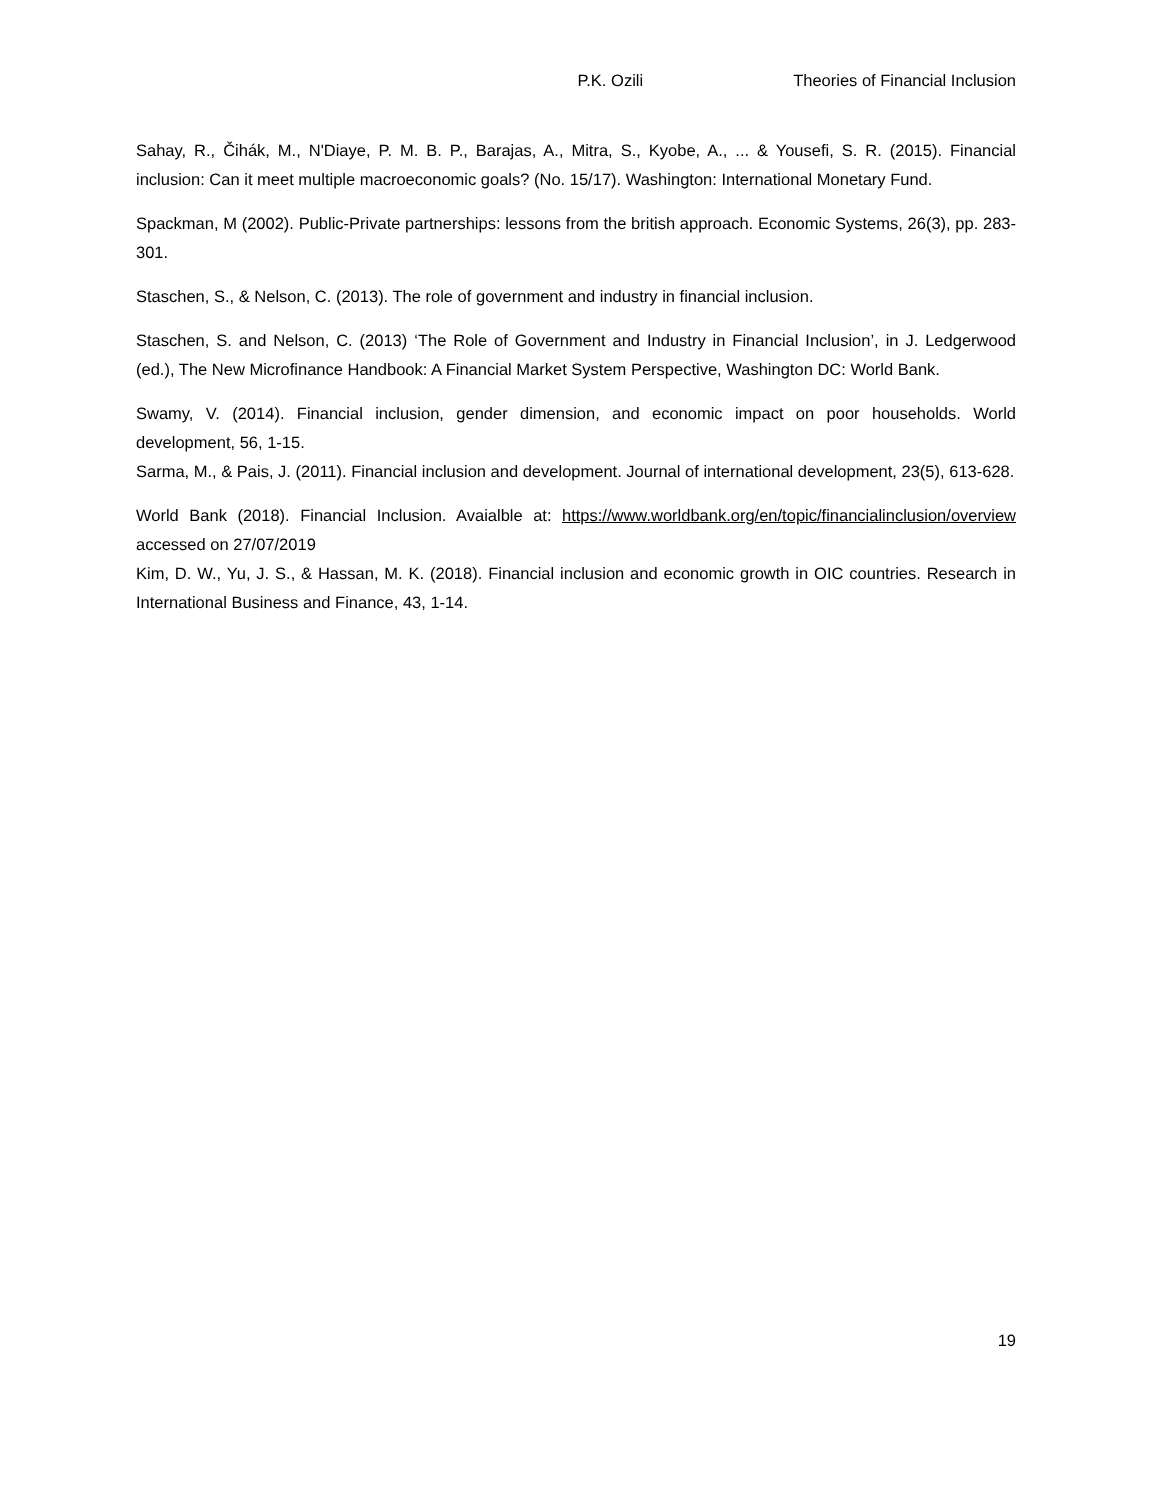P.K. Ozili Theories of Financial Inclusion
Sahay, R., Čihák, M., N'Diaye, P. M. B. P., Barajas, A., Mitra, S., Kyobe, A., ... & Yousefi, S. R. (2015). Financial inclusion: Can it meet multiple macroeconomic goals? (No. 15/17). Washington: International Monetary Fund.
Spackman, M (2002). Public-Private partnerships: lessons from the british approach. Economic Systems, 26(3), pp. 283-301.
Staschen, S., & Nelson, C. (2013). The role of government and industry in financial inclusion.
Staschen, S. and Nelson, C. (2013) ‘The Role of Government and Industry in Financial Inclusion’, in J. Ledgerwood (ed.), The New Microfinance Handbook: A Financial Market System Perspective, Washington DC: World Bank.
Swamy, V. (2014). Financial inclusion, gender dimension, and economic impact on poor households. World development, 56, 1-15.
Sarma, M., & Pais, J. (2011). Financial inclusion and development. Journal of international development, 23(5), 613-628.
World Bank (2018). Financial Inclusion. Avaialble at: https://www.worldbank.org/en/topic/financialinclusion/overview accessed on 27/07/2019
Kim, D. W., Yu, J. S., & Hassan, M. K. (2018). Financial inclusion and economic growth in OIC countries. Research in International Business and Finance, 43, 1-14.
19